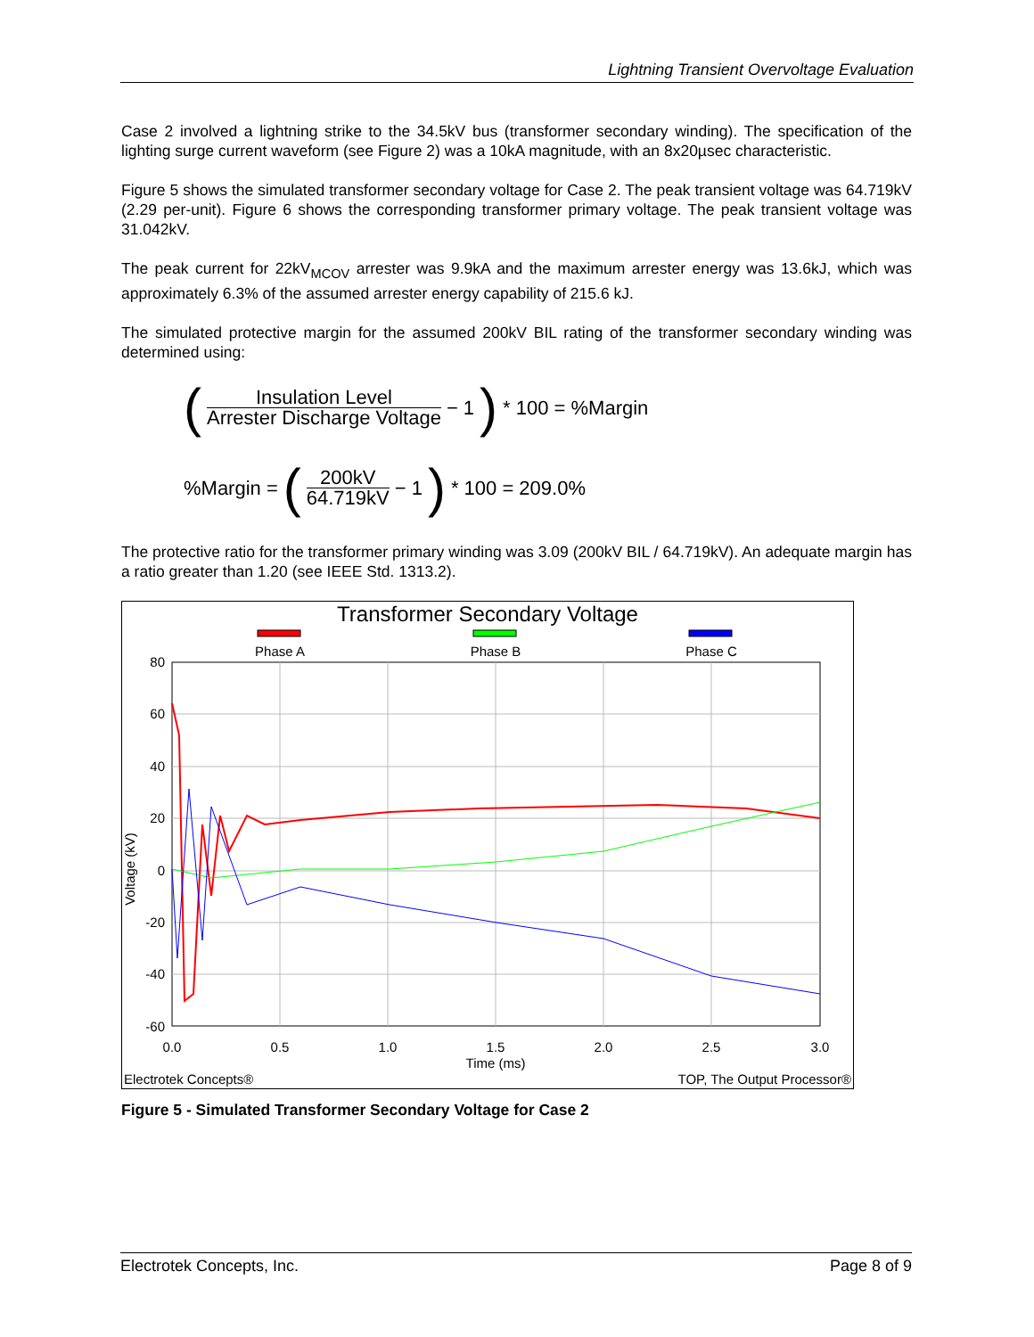Lightning Transient Overvoltage Evaluation
Case 2 involved a lightning strike to the 34.5kV bus (transformer secondary winding). The specification of the lighting surge current waveform (see Figure 2) was a 10kA magnitude, with an 8x20µsec characteristic.
Figure 5 shows the simulated transformer secondary voltage for Case 2. The peak transient voltage was 64.719kV (2.29 per-unit). Figure 6 shows the corresponding transformer primary voltage. The peak transient voltage was 31.042kV.
The peak current for 22kV<sub>MCOV</sub> arrester was 9.9kA and the maximum arrester energy was 13.6kJ, which was approximately 6.3% of the assumed arrester energy capability of 215.6 kJ.
The simulated protective margin for the assumed 200kV BIL rating of the transformer secondary winding was determined using:
(Insulation Level Arrester Discharge Voltage − 1) * 100 = %Margin
%Margin = (200kV 64.719kV − 1) * 100 = 209.0%
The protective ratio for the transformer primary winding was 3.09 (200kV BIL / 64.719kV). An adequate margin has a ratio greater than 1.20 (see IEEE Std. 1313.2).
Transformer Secondary Voltage
Phase A
Phase B
Phase C
80
60
40
20
0
-20
-40
-60
0.0
0.5
1.0
1.5
2.0
2.5
3.0
Time (ms)
Voltage (kV)
Electrotek Concepts®
TOP, The Output Processor®
Figure 5 - Simulated Transformer Secondary Voltage for Case 2
Electrotek Concepts, Inc. Page 8 of 9